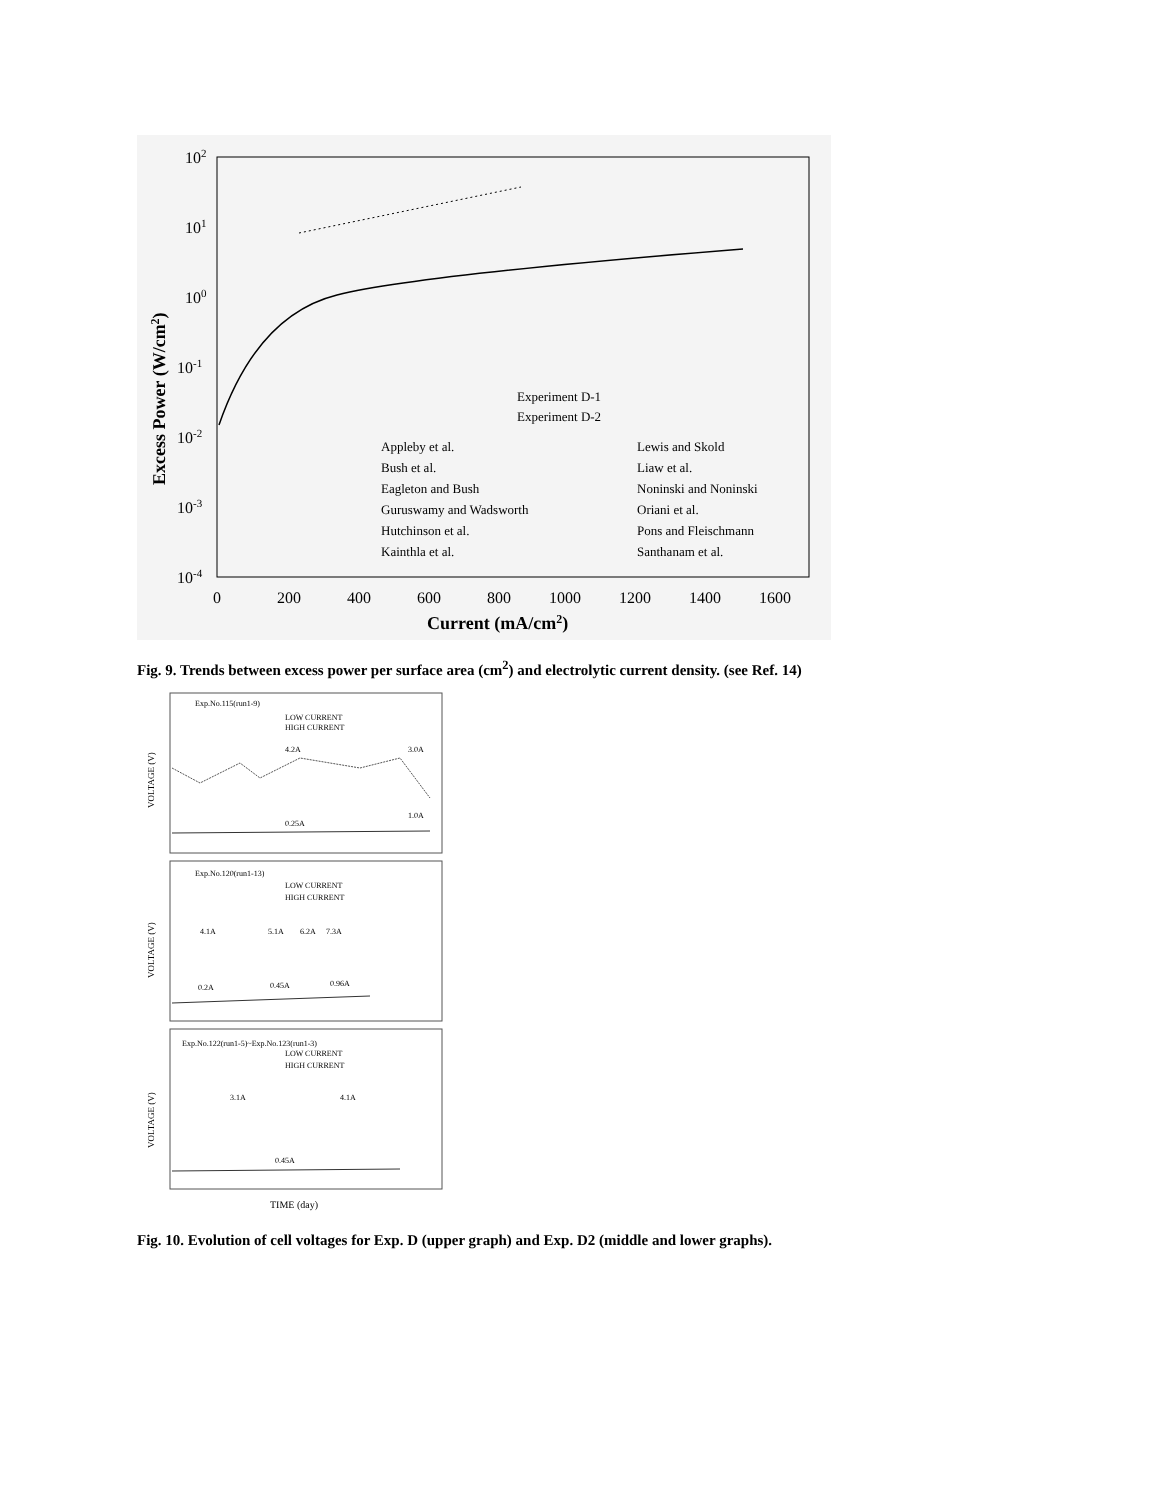102
101
100
10-1
10-2
10-3
10-4
0
200
400
600
800
1000
1200
1400
1600
Current (mA/cm2)
Excess Power (W/cm2)
Experiment D-1
Experiment D-2
Appleby et al.
Bush et al.
Eagleton and Bush
Guruswamy and Wadsworth
Hutchinson et al.
Kainthla et al.
Lewis and Skold
Liaw et al.
Noninski and Noninski
Oriani et al.
Pons and Fleischmann
Santhanam et al.
Fig. 9. Trends between excess power per surface area (cm<sup>2</sup>) and electrolytic current density. (see Ref. 14)
Exp.No.115(run1-9)
LOW CURRENT
HIGH CURRENT
4.2A
3.0A
1.0A
0.25A
Exp.No.120(run1-13)
LOW CURRENT
HIGH CURRENT
4.1A
5.1A
6.2A
7.3A
0.2A
0.45A
0.96A
Exp.No.122(run1-5)~Exp.No.123(run1-3)
LOW CURRENT
HIGH CURRENT
3.1A
4.1A
0.45A
VOLTAGE (V)
VOLTAGE (V)
VOLTAGE (V)
TIME (day)
Fig. 10. Evolution of cell voltages for Exp. D (upper graph) and Exp. D2 (middle and lower graphs).